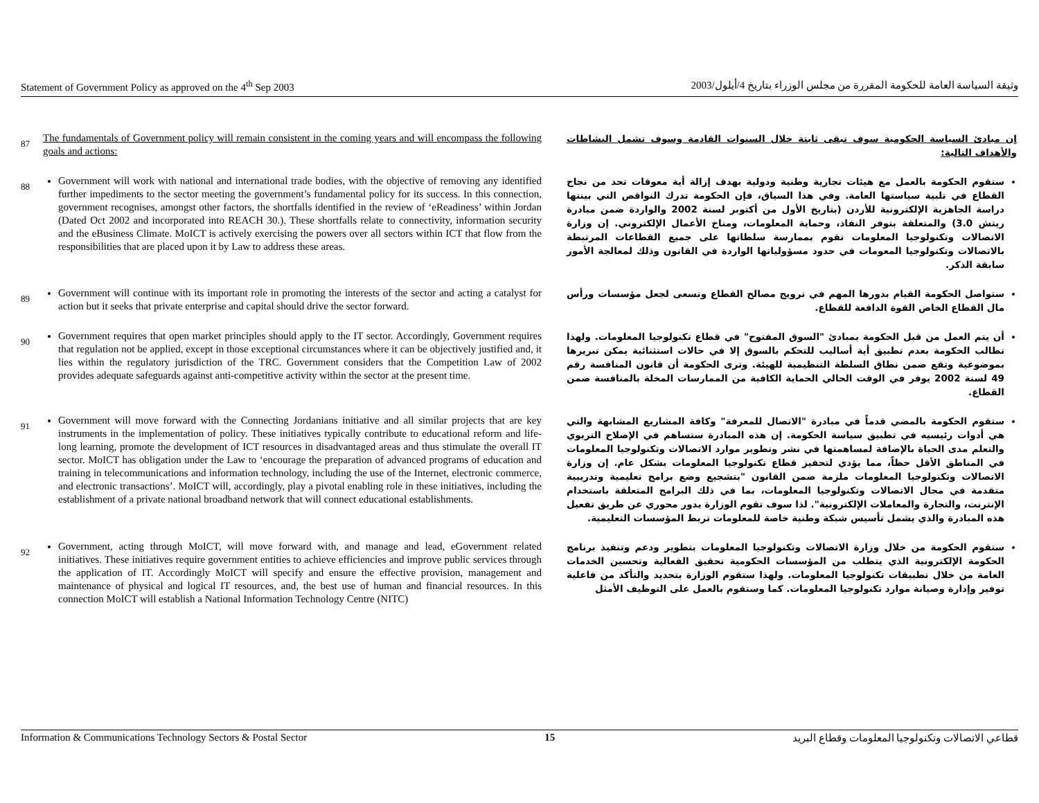Statement of Government Policy as approved on the 4<sup>th</sup> Sep 2003 وثيقة السياسة العامة للحكومة المقررة من مجلس الوزراء بتاريخ 4/أيلول/2003
87
The fundamentals of Government policy will remain consistent in the coming years and will encompass the following goals and actions:
إن مبادئ السياسة الحكومية سوف تبقى ثابتة خلال السنوات القادمة وسوف تشمل النشاطات والأهداف التالية:
88
Government will work with national and international trade bodies, with the objective of removing any identified further impediments to the sector meeting the government’s fundamental policy for its success. In this connection, government recognises, amongst other factors, the shortfalls identified in the review of ‘eReadiness’ within Jordan (Dated Oct 2002 and incorporated into REACH 30.). These shortfalls relate to connectivity, information security and the eBusiness Climate. MoICT is actively exercising the powers over all sectors within ICT that flow from the responsibilities that are placed upon it by Law to address these areas.
ستقوم الحكومة بالعمل مع هيئات تجارية وطنية ودولية بهدف إزالة أية معوقات تحد من نجاح القطاع في تلبية سياستها العامة. وفي هذا السياق، فإن الحكومة تدرك النواقص التي بينتها دراسة الجاهزية الإلكترونية للأردن (بتاريخ الأول من أكتوبر لسنة 2002 والواردة ضمن مبادرة ريتش 3.0) والمتعلقة بتوفر النفاذ، وحماية المعلومات، ومناخ الأعمال الإلكتروني. إن وزارة الاتصالات وتكنولوجيا المعلومات تقوم بممارسة سلطاتها على جميع القطاعات المرتبطة بالاتصالات وتكنولوجيا المعومات في حدود مسؤولياتها الواردة في القانون وذلك لمعالجة الأمور سابقة الذكر.
89
Government will continue with its important role in promoting the interests of the sector and acting a catalyst for action but it seeks that private enterprise and capital should drive the sector forward.
ستواصل الحكومة القيام بدورها المهم في ترويج مصالح القطاع وتسعى لجعل مؤسسات ورأس مال القطاع الخاص القوة الدافعة للقطاع.
90
Government requires that open market principles should apply to the IT sector. Accordingly, Government requires that regulation not be applied, except in those exceptional circumstances where it can be objectively justified and, it lies within the regulatory jurisdiction of the TRC. Government considers that the Competition Law of 2002 provides adequate safeguards against anti-competitive activity within the sector at the present time.
أن يتم العمل من قبل الحكومة بمبادئ "السوق المفتوح" في قطاع تكنولوجيا المعلومات. ولهذا تطالب الحكومة بعدم تطبيق أية أساليب للتحكم بالسوق إلا في حالات استثنائية يمكن تبريرها بموضوعية وتقع ضمن نطاق السلطة التنظيمية للهيئة. وترى الحكومة أن قانون المنافسة رقم 49 لسنة 2002 يوفر في الوقت الحالي الحماية الكافية من الممارسات المخلة بالمنافسة ضمن القطاع.
91
Government will move forward with the Connecting Jordanians initiative and all similar projects that are key instruments in the implementation of policy. These initiatives typically contribute to educational reform and life-long learning, promote the development of ICT resources in disadvantaged areas and thus stimulate the overall IT sector. MoICT has obligation under the Law to ‘encourage the preparation of advanced programs of education and training in telecommunications and information technology, including the use of the Internet, electronic commerce, and electronic transactions’. MoICT will, accordingly, play a pivotal enabling role in these initiatives, including the establishment of a private national broadband network that will connect educational establishments.
ستقوم الحكومة بالمضي قدماً في مبادرة "الاتصال للمعرفة" وكافة المشاريع المشابهة والتي هي أدوات رئيسيه في تطبيق سياسة الحكومة. إن هذه المبادرة ستساهم في الإصلاح التربوي والتعلم مدى الحياة بالإضافة لمساهمتها في نشر وتطوير موارد الاتصالات وتكنولوجيا المعلومات في المناطق الأقل حظاً، مما يؤدي لتحفيز قطاع تكنولوجيا المعلومات بشكل عام. إن وزارة الاتصالات وتكنولوجيا المعلومات ملزمة ضمن القانون "بتشجيع وضع برامج تعليمية وتدريبية متقدمة في مجال الاتصالات وتكنولوجيا المعلومات، بما في ذلك البرامج المتعلقة باستخدام الإنترنت، والتجارة والمعاملات الإلكترونية". لذا سوف تقوم الوزارة بدور محوري عن طريق تفعيل هذه المبادرة والذي يشمل تأسيس شبكة وطنية خاصة للمعلومات تربط المؤسسات التعليمية.
92
Government, acting through MoICT, will move forward with, and manage and lead, eGovernment related initiatives. These initiatives require government entities to achieve efficiencies and improve public services through the application of IT. Accordingly MoICT will specify and ensure the effective provision, management and maintenance of physical and logical IT resources, and, the best use of human and financial resources. In this connection MoICT will establish a National Information Technology Centre (NITC)
ستقوم الحكومة من خلال وزارة الاتصالات وتكنولوجيا المعلومات بتطوير ودعم وتنفيذ برنامج الحكومة الإلكترونية الذي يتطلب من المؤسسات الحكومية تحقيق الفعالية وتحسين الخدمات العامة من خلال تطبيقات تكنولوجيا المعلومات. ولهذا ستقوم الوزارة بتحديد والتأكد من فاعلية توفير وإدارة وصيانة موارد تكنولوجيا المعلومات. كما وستقوم بالعمل على التوظيف الأمثل
Information & Communications Technology Sectors & Postal Sector 15 قطاعي الاتصالات وتكنولوجيا المعلومات وقطاع البريد